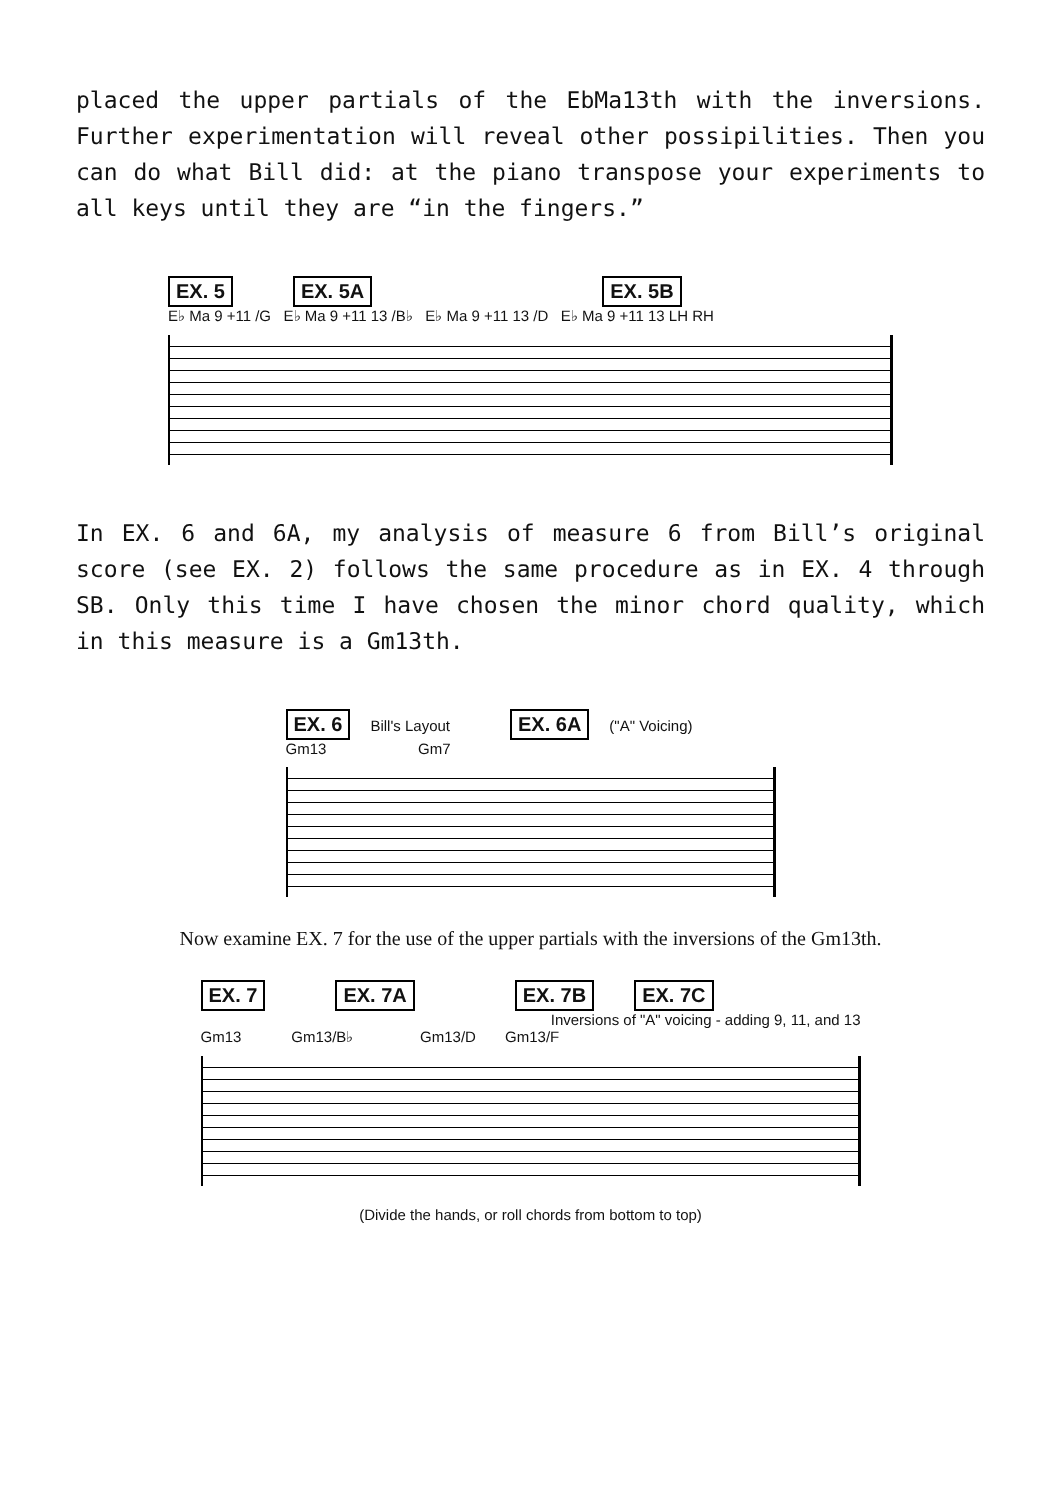placed the upper partials of the EbMa13th with the inversions. Further experimentation will reveal other possipilities. Then you can do what Bill did: at the piano transpose your experiments to all keys until they are “in the fingers.”
EX. 5 EX. 5A EX. 5B
E♭ Ma 9 +11 /G E♭ Ma 9 +11 13 /B♭ E♭ Ma 9 +11 13 /D E♭ Ma 9 +11 13 LH RH
In EX. 6 and 6A, my analysis of measure 6 from Bill’s original score (see EX. 2) follows the same procedure as in EX. 4 through SB. Only this time I have chosen the minor chord quality, which in this measure is a Gm13th.
EX. 6 Bill's Layout EX. 6A ("A" Voicing)
Gm13 Gm7
Now examine EX. 7 for the use of the upper partials with the inversions of the Gm13th.
EX. 7 EX. 7A EX. 7B EX. 7C
Inversions of "A" voicing - adding 9, 11, and 13
Gm13 Gm13/B♭ Gm13/D Gm13/F
(Divide the hands, or roll chords from bottom to top)